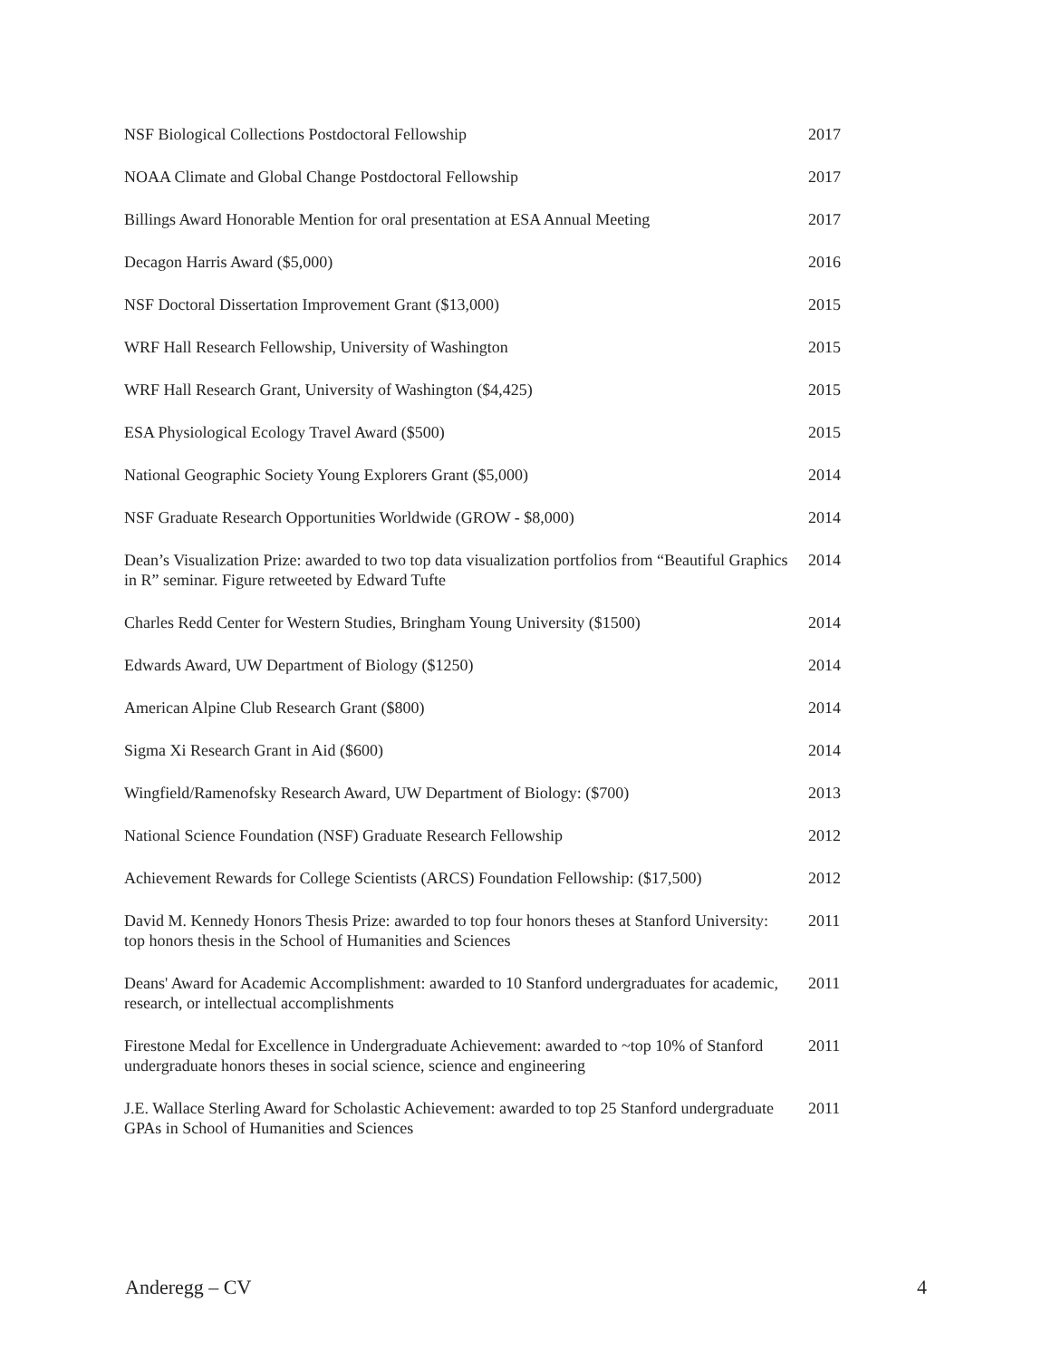NSF Biological Collections Postdoctoral Fellowship 2017
NOAA Climate and Global Change Postdoctoral Fellowship 2017
Billings Award Honorable Mention for oral presentation at ESA Annual Meeting
2017
Decagon Harris Award ($5,000) 2016
NSF Doctoral Dissertation Improvement Grant ($13,000) 2015
WRF Hall Research Fellowship, University of Washington 2015
WRF Hall Research Grant, University of Washington ($4,425) 2015
ESA Physiological Ecology Travel Award ($500) 2015
National Geographic Society Young Explorers Grant ($5,000) 2014
NSF Graduate Research Opportunities Worldwide (GROW - $8,000) 2014
Dean’s Visualization Prize: awarded to two top data visualization portfolios from “Beautiful Graphics in R” seminar. Figure retweeted by Edward Tufte
2014
Charles Redd Center for Western Studies, Bringham Young University ($1500)
2014
Edwards Award, UW Department of Biology ($1250) 2014
American Alpine Club Research Grant ($800) 2014
Sigma Xi Research Grant in Aid ($600) 2014
Wingfield/Ramenofsky Research Award, UW Department of Biology: ($700)
2013
National Science Foundation (NSF) Graduate Research Fellowship 2012
Achievement Rewards for College Scientists (ARCS) Foundation Fellowship: ($17,500)
2012
David M. Kennedy Honors Thesis Prize: awarded to top four honors theses at Stanford University: top honors thesis in the School of Humanities and Sciences
2011
Deans' Award for Academic Accomplishment: awarded to 10 Stanford undergraduates for academic, research, or intellectual accomplishments
2011
Firestone Medal for Excellence in Undergraduate Achievement: awarded to ~top 10% of Stanford undergraduate honors theses in social science, science and engineering
2011
J.E. Wallace Sterling Award for Scholastic Achievement: awarded to top 25 Stanford undergraduate GPAs in School of Humanities and Sciences
2011
Anderegg – CV 4